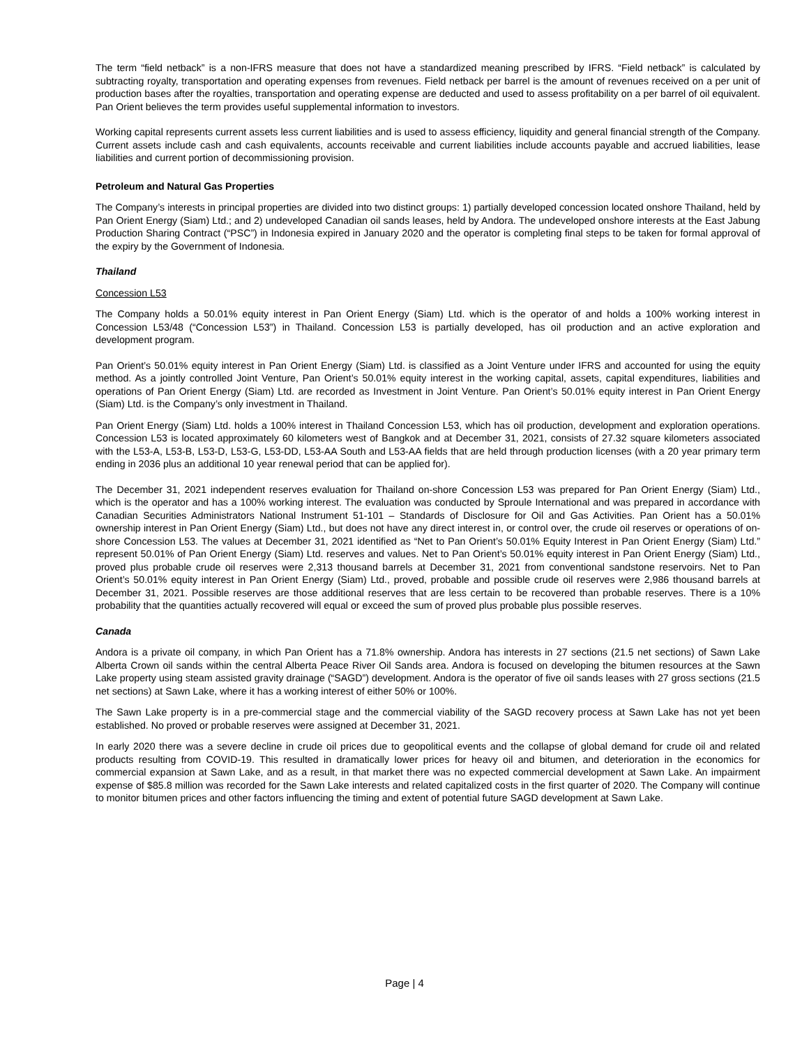The term “field netback” is a non-IFRS measure that does not have a standardized meaning prescribed by IFRS. “Field netback” is calculated by subtracting royalty, transportation and operating expenses from revenues. Field netback per barrel is the amount of revenues received on a per unit of production bases after the royalties, transportation and operating expense are deducted and used to assess profitability on a per barrel of oil equivalent. Pan Orient believes the term provides useful supplemental information to investors.
Working capital represents current assets less current liabilities and is used to assess efficiency, liquidity and general financial strength of the Company. Current assets include cash and cash equivalents, accounts receivable and current liabilities include accounts payable and accrued liabilities, lease liabilities and current portion of decommissioning provision.
Petroleum and Natural Gas Properties
The Company’s interests in principal properties are divided into two distinct groups: 1) partially developed concession located onshore Thailand, held by Pan Orient Energy (Siam) Ltd.; and 2) undeveloped Canadian oil sands leases, held by Andora. The undeveloped onshore interests at the East Jabung Production Sharing Contract (“PSC”) in Indonesia expired in January 2020 and the operator is completing final steps to be taken for formal approval of the expiry by the Government of Indonesia.
Thailand
Concession L53
The Company holds a 50.01% equity interest in Pan Orient Energy (Siam) Ltd. which is the operator of and holds a 100% working interest in Concession L53/48 (“Concession L53”) in Thailand. Concession L53 is partially developed, has oil production and an active exploration and development program.
Pan Orient’s 50.01% equity interest in Pan Orient Energy (Siam) Ltd. is classified as a Joint Venture under IFRS and accounted for using the equity method. As a jointly controlled Joint Venture, Pan Orient’s 50.01% equity interest in the working capital, assets, capital expenditures, liabilities and operations of Pan Orient Energy (Siam) Ltd. are recorded as Investment in Joint Venture. Pan Orient’s 50.01% equity interest in Pan Orient Energy (Siam) Ltd. is the Company’s only investment in Thailand.
Pan Orient Energy (Siam) Ltd. holds a 100% interest in Thailand Concession L53, which has oil production, development and exploration operations. Concession L53 is located approximately 60 kilometers west of Bangkok and at December 31, 2021, consists of 27.32 square kilometers associated with the L53-A, L53-B, L53-D, L53-G, L53-DD, L53-AA South and L53-AA fields that are held through production licenses (with a 20 year primary term ending in 2036 plus an additional 10 year renewal period that can be applied for).
The December 31, 2021 independent reserves evaluation for Thailand on-shore Concession L53 was prepared for Pan Orient Energy (Siam) Ltd., which is the operator and has a 100% working interest. The evaluation was conducted by Sproule International and was prepared in accordance with Canadian Securities Administrators National Instrument 51-101 – Standards of Disclosure for Oil and Gas Activities. Pan Orient has a 50.01% ownership interest in Pan Orient Energy (Siam) Ltd., but does not have any direct interest in, or control over, the crude oil reserves or operations of on-shore Concession L53. The values at December 31, 2021 identified as “Net to Pan Orient’s 50.01% Equity Interest in Pan Orient Energy (Siam) Ltd.” represent 50.01% of Pan Orient Energy (Siam) Ltd. reserves and values. Net to Pan Orient’s 50.01% equity interest in Pan Orient Energy (Siam) Ltd., proved plus probable crude oil reserves were 2,313 thousand barrels at December 31, 2021 from conventional sandstone reservoirs. Net to Pan Orient’s 50.01% equity interest in Pan Orient Energy (Siam) Ltd., proved, probable and possible crude oil reserves were 2,986 thousand barrels at December 31, 2021. Possible reserves are those additional reserves that are less certain to be recovered than probable reserves. There is a 10% probability that the quantities actually recovered will equal or exceed the sum of proved plus probable plus possible reserves.
Canada
Andora is a private oil company, in which Pan Orient has a 71.8% ownership. Andora has interests in 27 sections (21.5 net sections) of Sawn Lake Alberta Crown oil sands within the central Alberta Peace River Oil Sands area. Andora is focused on developing the bitumen resources at the Sawn Lake property using steam assisted gravity drainage (“SAGD”) development. Andora is the operator of five oil sands leases with 27 gross sections (21.5 net sections) at Sawn Lake, where it has a working interest of either 50% or 100%.
The Sawn Lake property is in a pre-commercial stage and the commercial viability of the SAGD recovery process at Sawn Lake has not yet been established. No proved or probable reserves were assigned at December 31, 2021.
In early 2020 there was a severe decline in crude oil prices due to geopolitical events and the collapse of global demand for crude oil and related products resulting from COVID-19. This resulted in dramatically lower prices for heavy oil and bitumen, and deterioration in the economics for commercial expansion at Sawn Lake, and as a result, in that market there was no expected commercial development at Sawn Lake. An impairment expense of $85.8 million was recorded for the Sawn Lake interests and related capitalized costs in the first quarter of 2020. The Company will continue to monitor bitumen prices and other factors influencing the timing and extent of potential future SAGD development at Sawn Lake.
Page | 4